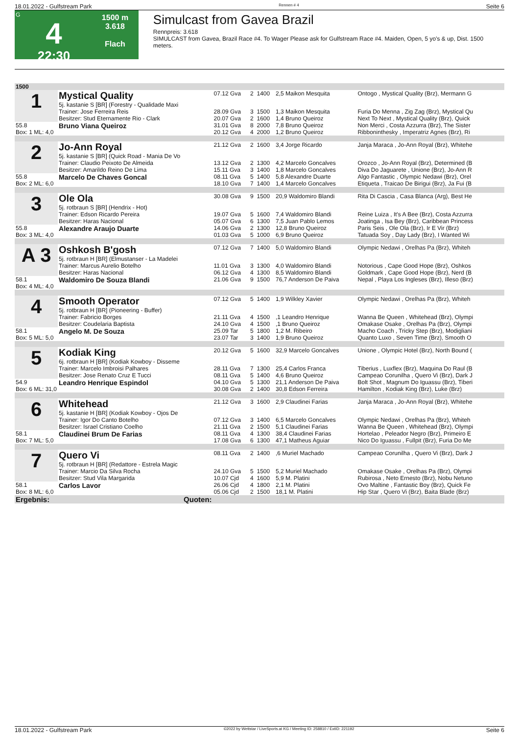18.01.2022 - Gulfstream Park Rennen # 4 Seite 6
G
4
22:30
1500 m
3.618
Flach
Simulcast from Gavea Brazil
Rennpreis: 3.618
SIMULCAST from Gavea, Brazil Race #4. To Wager Please ask for Gulfstream Race #4. Maiden, Open, 5 yo's & up, Dist. 1500 meters.
| 1500 | | | | | | |
| 1 | Mystical Quality 5j. kastanie S [BR] (Forestry - Qualidade Maxi | 07.12 Gva | 2 | 1400 | 2,5 Maikon Mesquita | Ontogo , Mystical Quality (Brz), Mermann G |
| | Trainer: Jose Ferreira Reis Besitzer: Stud Eternamente Rio - Clark | 28.09 Gva 20.07 Gva | 3 2 | 1500 1600 | 1,3 Maikon Mesquita 1,4 Bruno Queiroz | Furia Do Menna , Zig Zag (Brz), Mystical Qu Next To Next , Mystical Quality (Brz), Quick |
| 55.8 Box: 1 ML: 4,0 | Bruno Viana Queiroz | 31.01 Gva 20.12 Gva | 8 4 | 2000 2000 | 7,8 Bruno Queiroz 1,2 Bruno Queiroz | Non Merci , Costa Azzurra (Brz), The Sister Ribboninthesky , Imperatriz Agnes (Brz), Ri |
| 2 | Jo-Ann Royal 5j. kastanie S [BR] (Quick Road - Mania De Vo | 21.12 Gva | 2 | 1600 | 3,4 Jorge Ricardo | Janja Maraca , Jo-Ann Royal (Brz), Whitehe |
| | Trainer: Claudio Peixoto De Almeida Besitzer: Amarildo Reino De Lima | 13.12 Gva 15.11 Gva | 2 3 | 1300 1400 | 4,2 Marcelo Goncalves 1,8 Marcelo Goncalves | Orozco , Jo-Ann Royal (Brz), Determined (B Diva Do Jaguarete , Unione (Brz), Jo-Ann R |
| 55.8 Box: 2 ML: 6,0 | Marcelo De Chaves Goncal | 08.11 Gva 18.10 Gva | 5 7 | 1400 1400 | 5,8 Alexandre Duarte 1,4 Marcelo Goncalves | Algo Fantastic , Olympic Nedawi (Brz), Orel Etiqueta , Traicao De Birigui (Brz), Ja Fui (B |
| 3 | Ole Ola 5j. rotbraun S [BR] (Hendrix - Hot) | 30.08 Gva | 9 | 1500 | 20,9 Waldomiro Blandi | Rita Di Cascia , Casa Blanca (Arg), Best He |
| | Trainer: Edson Ricardo Pereira Besitzer: Haras Nacional | 19.07 Gva 05.07 Gva | 5 6 | 1600 1300 | 7,4 Waldomiro Blandi 7,5 Juan Pablo Lemos | Reine Luiza , It's A Bee (Brz), Costa Azzurra Joatinga , Isa Bey (Brz), Caribbean Princess |
| 55.8 Box: 3 ML: 4,0 | Alexandre Araujo Duarte | 14.06 Gva 01.03 Gva | 2 5 | 1300 1000 | 12,8 Bruno Queiroz 6,9 Bruno Queiroz | Paris Seis , Ole Ola (Brz), Ir E Vir (Brz) Tatuada Soy , Day Lady (Brz), I Wanted Wi |
| A 3 | Oshkosh B'gosh 5j. rotbraun H [BR] (Elmustanser - La Madelei | 07.12 Gva | 7 | 1400 | 5,0 Waldomiro Blandi | Olympic Nedawi , Orelhas Pa (Brz), Whiteh |
| | Trainer: Marcus Aurelio Botelho Besitzer: Haras Nacional | 11.01 Gva 06.12 Gva | 3 4 | 1300 1300 | 4,0 Waldomiro Blandi 8,5 Waldomiro Blandi | Notorious , Cape Good Hope (Brz), Oshkos Goldmark , Cape Good Hope (Brz), Nerd (B |
| 58.1 Box: 4 ML: 4,0 | Waldomiro De Souza Blandi | 21.06 Gva | 9 | 1500 | 76,7 Anderson De Paiva | Nepal , Playa Los Ingleses (Brz), Illeso (Brz) |
| 4 | Smooth Operator 5j. rotbraun H [BR] (Pioneering - Buffer) | 07.12 Gva | 5 | 1400 | 1,9 Wilkley Xavier | Olympic Nedawi , Orelhas Pa (Brz), Whiteh |
| | Trainer: Fabricio Borges Besitzer: Coudelaria Baptista | 21.11 Gva 24.10 Gva | 4 4 | 1500 1500 | ,1 Leandro Henrique ,1 Bruno Queiroz | Wanna Be Queen , Whitehead (Brz), Olympi Omakase Osake , Orelhas Pa (Brz), Olympi |
| 58.1 Box: 5 ML: 5,0 | Angelo M. De Souza | 25.09 Tar 23.07 Tar | 5 3 | 1800 1400 | 1,2 M. Ribeiro 1,9 Bruno Queiroz | Macho Coach , Tricky Step (Brz), Modigliani Quanto Luxo , Seven Time (Brz), Smooth O |
| 5 | Kodiak King 6j. rotbraun H [BR] (Kodiak Kowboy - Disseme | 20.12 Gva | 5 | 1600 | 32,9 Marcelo Goncalves | Unione , Olympic Hotel (Brz), North Bound ( |
| | Trainer: Marcelo Imbroisi Palhares Besitzer: Jose Renato Cruz E Tucci | 28.11 Gva 08.11 Gva | 7 5 | 1300 1400 | 25,4 Carlos Franca 4,6 Bruno Queiroz | Tiberius , Luxflex (Brz), Maquina Do Raul (B Campeao Corunilha , Quero Vi (Brz), Dark J |
| 54.9 Box: 6 ML: 31,0 | Leandro Henrique Espindol | 04.10 Gva 30.08 Gva | 5 2 | 1300 1400 | 21,1 Anderson De Paiva 30,8 Edson Ferreira | Bolt Shot , Magnum Do Iguassu (Brz), Tiberi Hamilton , Kodiak King (Brz), Luke (Brz) |
| 6 | Whitehead 5j. kastanie H [BR] (Kodiak Kowboy - Ojos De | 21.12 Gva | 3 | 1600 | 2,9 Claudinei Farias | Janja Maraca , Jo-Ann Royal (Brz), Whitehe |
| | Trainer: Igor Do Canto Botelho Besitzer: Israel Cristiano Coelho | 07.12 Gva 21.11 Gva | 3 2 | 1400 1500 | 6,5 Marcelo Goncalves 5,1 Claudinei Farias | Olympic Nedawi , Orelhas Pa (Brz), Whiteh Wanna Be Queen , Whitehead (Brz), Olympi |
| 58.1 Box: 7 ML: 5,0 | Claudinei Brum De Farias | 08.11 Gva 17.08 Gva | 4 6 | 1300 1300 | 38,4 Claudinei Farias 47,1 Matheus Aguiar | Hortelao , Peleador Negro (Brz), Primeiro E Nico Do Iguassu , Fullpit (Brz), Furia Do Me |
| 7 | Quero Vi 5j. rotbraun H [BR] (Redattore - Estrela Magic | 08.11 Gva | 2 | 1400 | ,6 Muriel Machado | Campeao Corunilha , Quero Vi (Brz), Dark J |
| | Trainer: Marcio Da Silva Rocha Besitzer: Stud Vila Margarida | 24.10 Gva 10.07 Cjd | 5 4 | 1500 1600 | 5,2 Muriel Machado 5,9 M. Platini | Omakase Osake , Orelhas Pa (Brz), Olympi Rubirosa , Neto Ernesto (Brz), Nobu Netuno |
| 58.1 Box: 8 ML: 6,0 | Carlos Lavor | 26.06 Cjd 05.06 Cjd | 4 2 | 1800 1500 | 2,1 M. Platini 18,1 M. Platini | Ovo Maltine , Fantastic Boy (Brz), Quick Fe Hip Star , Quero Vi (Brz), Baita Blade (Brz) |
| Ergebnis: | Quoten: | | | | | |
18.01.2022 - Gulfstream Park ©2022 by Wettstar / LiveSports.at KG / Meeting ID: 258810 / ExtID: 221192 Seite 6